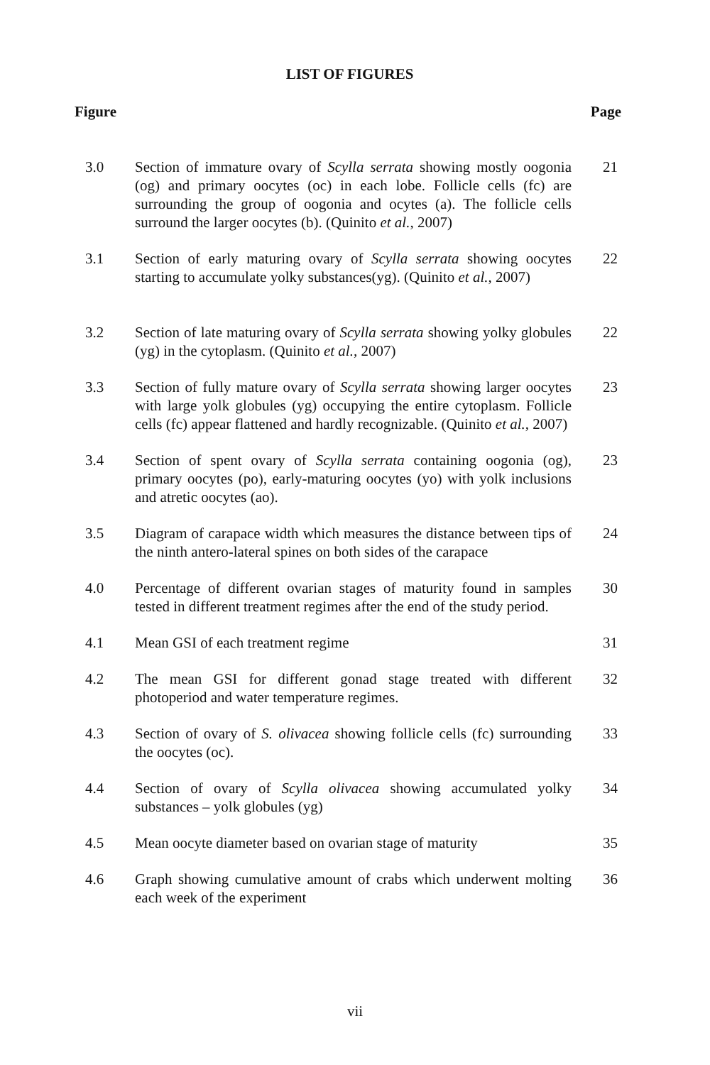LIST OF FIGURES
Figure Page
3.0 Section of immature ovary of Scylla serrata showing mostly oogonia (og) and primary oocytes (oc) in each lobe. Follicle cells (fc) are surrounding the group of oogonia and ocytes (a). The follicle cells surround the larger oocytes (b). (Quinito et al., 2007)
21
3.1 Section of early maturing ovary of Scylla serrata showing oocytes starting to accumulate yolky substances(yg). (Quinito et al., 2007)
22
3.2 Section of late maturing ovary of Scylla serrata showing yolky globules (yg) in the cytoplasm. (Quinito et al., 2007)
22
3.3 Section of fully mature ovary of Scylla serrata showing larger oocytes with large yolk globules (yg) occupying the entire cytoplasm. Follicle cells (fc) appear flattened and hardly recognizable. (Quinito et al., 2007)
23
3.4 Section of spent ovary of Scylla serrata containing oogonia (og), primary oocytes (po), early-maturing oocytes (yo) with yolk inclusions and atretic oocytes (ao).
23
3.5 Diagram of carapace width which measures the distance between tips of the ninth antero-lateral spines on both sides of the carapace
24
4.0 Percentage of different ovarian stages of maturity found in samples tested in different treatment regimes after the end of the study period.
30
4.1 Mean GSI of each treatment regime 31
4.2 The mean GSI for different gonad stage treated with different photoperiod and water temperature regimes.
32
4.3 Section of ovary of S. olivacea showing follicle cells (fc) surrounding the oocytes (oc).
33
4.4 Section of ovary of Scylla olivacea showing accumulated yolky substances – yolk globules (yg)
34
4.5 Mean oocyte diameter based on ovarian stage of maturity
35
4.6 Graph showing cumulative amount of crabs which underwent molting each week of the experiment
36
vii